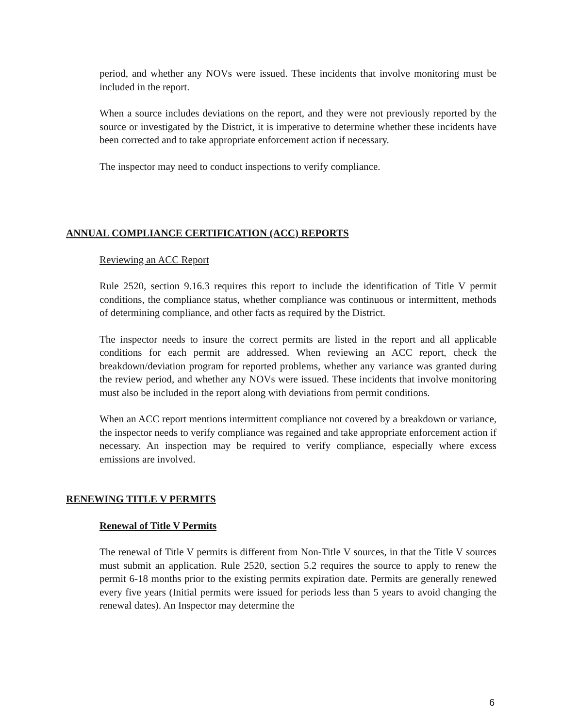period, and whether any NOVs were issued. These incidents that involve monitoring must be included in the report.
When a source includes deviations on the report, and they were not previously reported by the source or investigated by the District, it is imperative to determine whether these incidents have been corrected and to take appropriate enforcement action if necessary.
The inspector may need to conduct inspections to verify compliance.
ANNUAL COMPLIANCE CERTIFICATION (ACC) REPORTS
Reviewing an ACC Report
Rule 2520, section 9.16.3 requires this report to include the identification of Title V permit conditions, the compliance status, whether compliance was continuous or intermittent, methods of determining compliance, and other facts as required by the District.
The inspector needs to insure the correct permits are listed in the report and all applicable conditions for each permit are addressed. When reviewing an ACC report, check the breakdown/deviation program for reported problems, whether any variance was granted during the review period, and whether any NOVs were issued. These incidents that involve monitoring must also be included in the report along with deviations from permit conditions.
When an ACC report mentions intermittent compliance not covered by a breakdown or variance, the inspector needs to verify compliance was regained and take appropriate enforcement action if necessary. An inspection may be required to verify compliance, especially where excess emissions are involved.
RENEWING TITLE V PERMITS
Renewal of Title V Permits
The renewal of Title V permits is different from Non-Title V sources, in that the Title V sources must submit an application. Rule 2520, section 5.2 requires the source to apply to renew the permit 6-18 months prior to the existing permits expiration date. Permits are generally renewed every five years (Initial permits were issued for periods less than 5 years to avoid changing the renewal dates). An Inspector may determine the
6